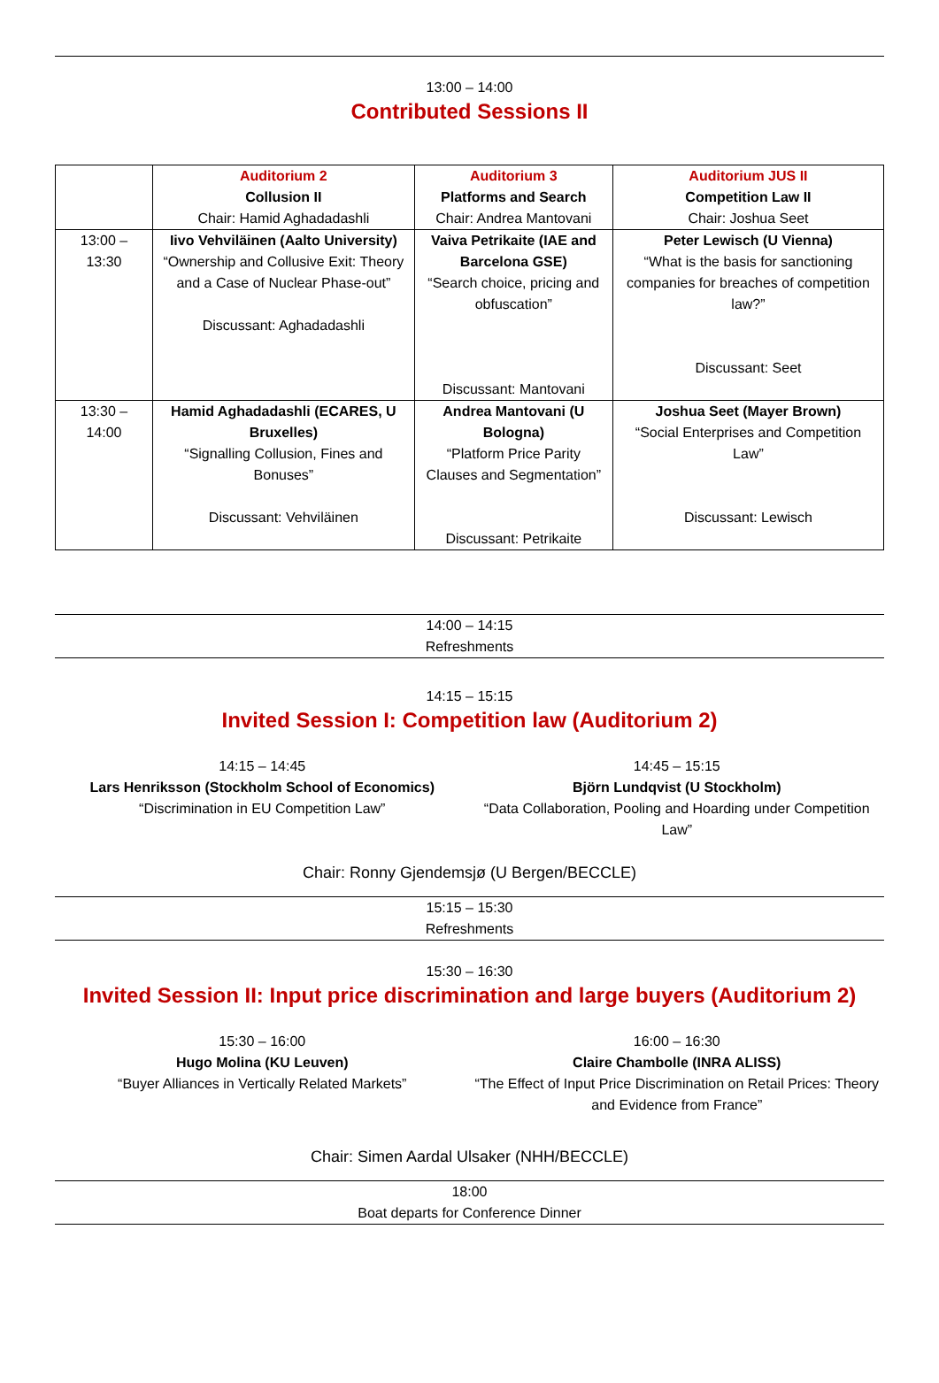13:00 – 14:00
Contributed Sessions II
| | Auditorium 2 Collusion II Chair: Hamid Aghadadashli | Auditorium 3 Platforms and Search Chair: Andrea Mantovani | Auditorium JUS II Competition Law II Chair: Joshua Seet |
| 13:00 – 13:30 | Iivo Vehviläinen (Aalto University) “Ownership and Collusive Exit: Theory and a Case of Nuclear Phase-out” Discussant: Aghadadashli | Vaiva Petrikaite (IAE and Barcelona GSE) “Search choice, pricing and obfuscation” Discussant: Mantovani | Peter Lewisch (U Vienna) “What is the basis for sanctioning companies for breaches of competition law?” Discussant: Seet |
| 13:30 – 14:00 | Hamid Aghadadashli (ECARES, U Bruxelles) “Signalling Collusion, Fines and Bonuses” Discussant: Vehviläinen | Andrea Mantovani (U Bologna) “Platform Price Parity Clauses and Segmentation” Discussant: Petrikaite | Joshua Seet (Mayer Brown) “Social Enterprises and Competition Law” Discussant: Lewisch |
14:00 – 14:15
Refreshments
14:15 – 15:15
Invited Session I: Competition law (Auditorium 2)
14:15 – 14:45
Lars Henriksson (Stockholm School of Economics)
“Discrimination in EU Competition Law”
14:45 – 15:15
Björn Lundqvist (U Stockholm)
“Data Collaboration, Pooling and Hoarding under Competition Law”
Chair: Ronny Gjendemsjø (U Bergen/BECCLE)
15:15 – 15:30
Refreshments
15:30 – 16:30
Invited Session II: Input price discrimination and large buyers (Auditorium 2)
15:30 – 16:00
Hugo Molina (KU Leuven)
“Buyer Alliances in Vertically Related Markets”
16:00 – 16:30
Claire Chambolle (INRA ALISS)
“The Effect of Input Price Discrimination on Retail Prices: Theory and Evidence from France”
Chair: Simen Aardal Ulsaker (NHH/BECCLE)
18:00
Boat departs for Conference Dinner